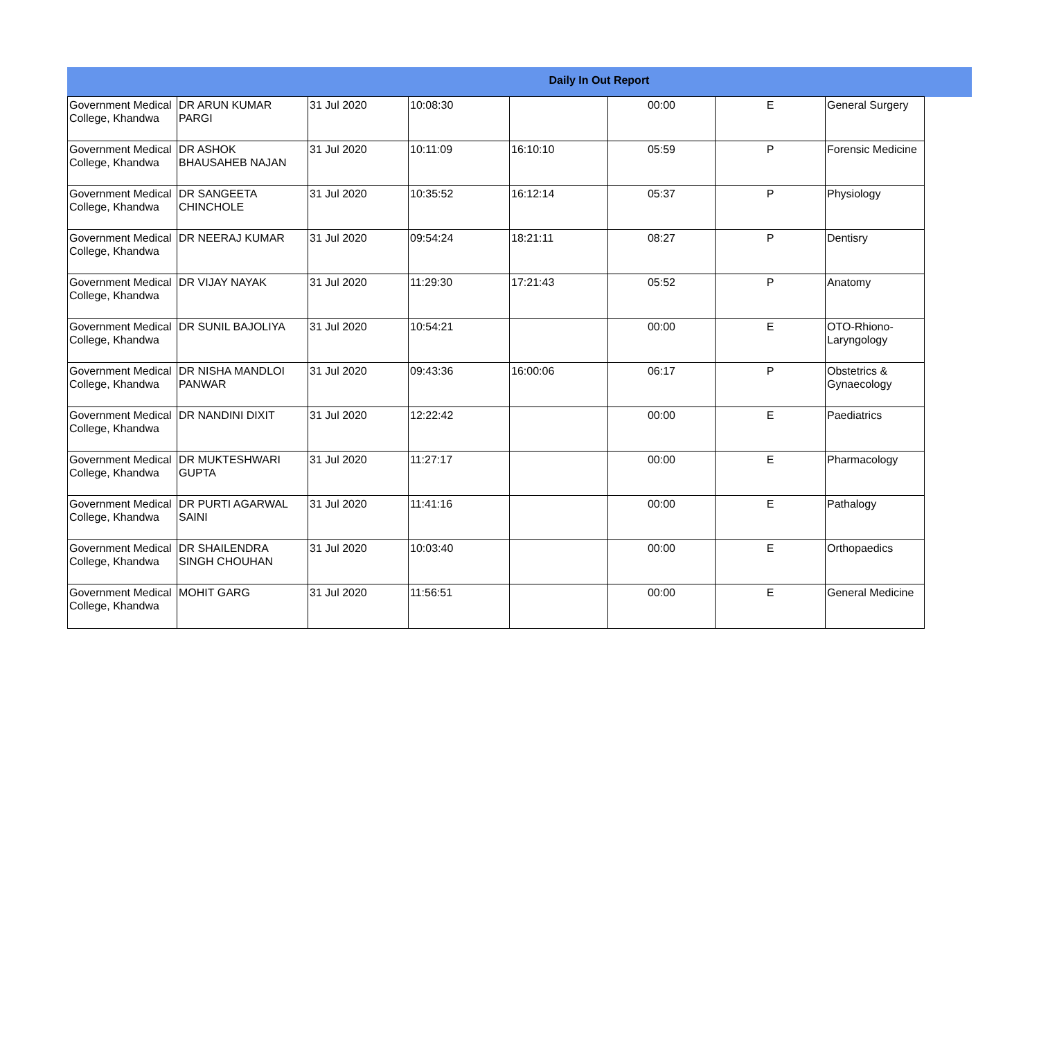Daily In Out Report
| Government Medical College, Khandwa | DR ARUN KUMAR PARGI | 31 Jul 2020 | 10:08:30 | | 00:00 | E | General Surgery |
| Government Medical College, Khandwa | DR ASHOK BHAUSAHEB NAJAN | 31 Jul 2020 | 10:11:09 | 16:10:10 | 05:59 | P | Forensic Medicine |
| Government Medical College, Khandwa | DR SANGEETA CHINCHOLE | 31 Jul 2020 | 10:35:52 | 16:12:14 | 05:37 | P | Physiology |
| Government Medical College, Khandwa | DR NEERAJ KUMAR | 31 Jul 2020 | 09:54:24 | 18:21:11 | 08:27 | P | Dentisry |
| Government Medical College, Khandwa | DR VIJAY NAYAK | 31 Jul 2020 | 11:29:30 | 17:21:43 | 05:52 | P | Anatomy |
| Government Medical College, Khandwa | DR SUNIL BAJOLIYA | 31 Jul 2020 | 10:54:21 | | 00:00 | E | OTO-Rhiono-Laryngology |
| Government Medical College, Khandwa | DR NISHA MANDLOI PANWAR | 31 Jul 2020 | 09:43:36 | 16:00:06 | 06:17 | P | Obstetrics & Gynaecology |
| Government Medical College, Khandwa | DR NANDINI DIXIT | 31 Jul 2020 | 12:22:42 | | 00:00 | E | Paediatrics |
| Government Medical College, Khandwa | DR MUKTESHWARI GUPTA | 31 Jul 2020 | 11:27:17 | | 00:00 | E | Pharmacology |
| Government Medical College, Khandwa | DR PURTI AGARWAL SAINI | 31 Jul 2020 | 11:41:16 | | 00:00 | E | Pathalogy |
| Government Medical College, Khandwa | DR SHAILENDRA SINGH CHOUHAN | 31 Jul 2020 | 10:03:40 | | 00:00 | E | Orthopaedics |
| Government Medical College, Khandwa | MOHIT GARG | 31 Jul 2020 | 11:56:51 | | 00:00 | E | General Medicine |